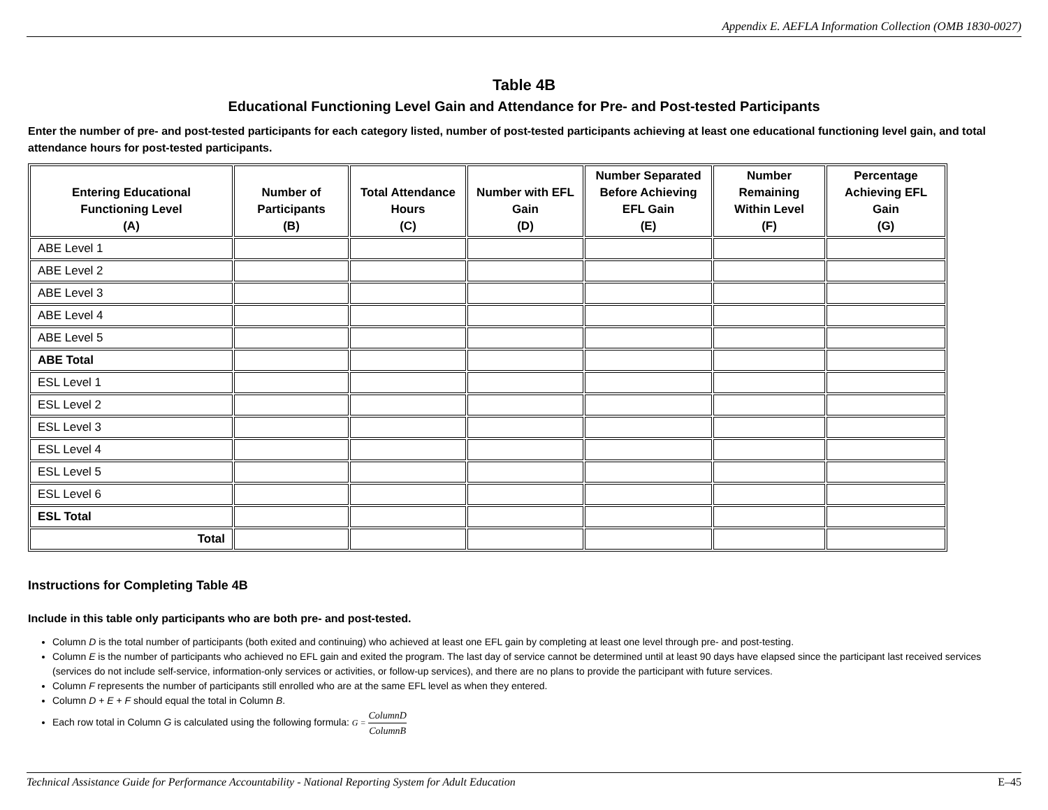Appendix E. AEFLA Information Collection (OMB 1830-0027)
Table 4B
Educational Functioning Level Gain and Attendance for Pre- and Post-tested Participants
Enter the number of pre- and post-tested participants for each category listed, number of post-tested participants achieving at least one educational functioning level gain, and total attendance hours for post-tested participants.
| Entering Educational Functioning Level (A) | Number of Participants (B) | Total Attendance Hours (C) | Number with EFL Gain (D) | Number Separated Before Achieving EFL Gain (E) | Number Remaining Within Level (F) | Percentage Achieving EFL Gain (G) |
| --- | --- | --- | --- | --- | --- | --- |
| ABE Level 1 | | | | | | |
| ABE Level 2 | | | | | | |
| ABE Level 3 | | | | | | |
| ABE Level 4 | | | | | | |
| ABE Level 5 | | | | | | |
| ABE Total | | | | | | |
| ESL Level 1 | | | | | | |
| ESL Level 2 | | | | | | |
| ESL Level 3 | | | | | | |
| ESL Level 4 | | | | | | |
| ESL Level 5 | | | | | | |
| ESL Level 6 | | | | | | |
| ESL Total | | | | | | |
| Total | | | | | | |
Instructions for Completing Table 4B
Include in this table only participants who are both pre- and post-tested.
Column D is the total number of participants (both exited and continuing) who achieved at least one EFL gain by completing at least one level through pre- and post-testing.
Column E is the number of participants who achieved no EFL gain and exited the program. The last day of service cannot be determined until at least 90 days have elapsed since the participant last received services (services do not include self-service, information-only services or activities, or follow-up services), and there are no plans to provide the participant with future services.
Column F represents the number of participants still enrolled who are at the same EFL level as when they entered.
Column D + E + F should equal the total in Column B.
Each row total in Column G is calculated using the following formula: G = ColumnD ColumnB
Technical Assistance Guide for Performance Accountability - National Reporting System for Adult Education E–45